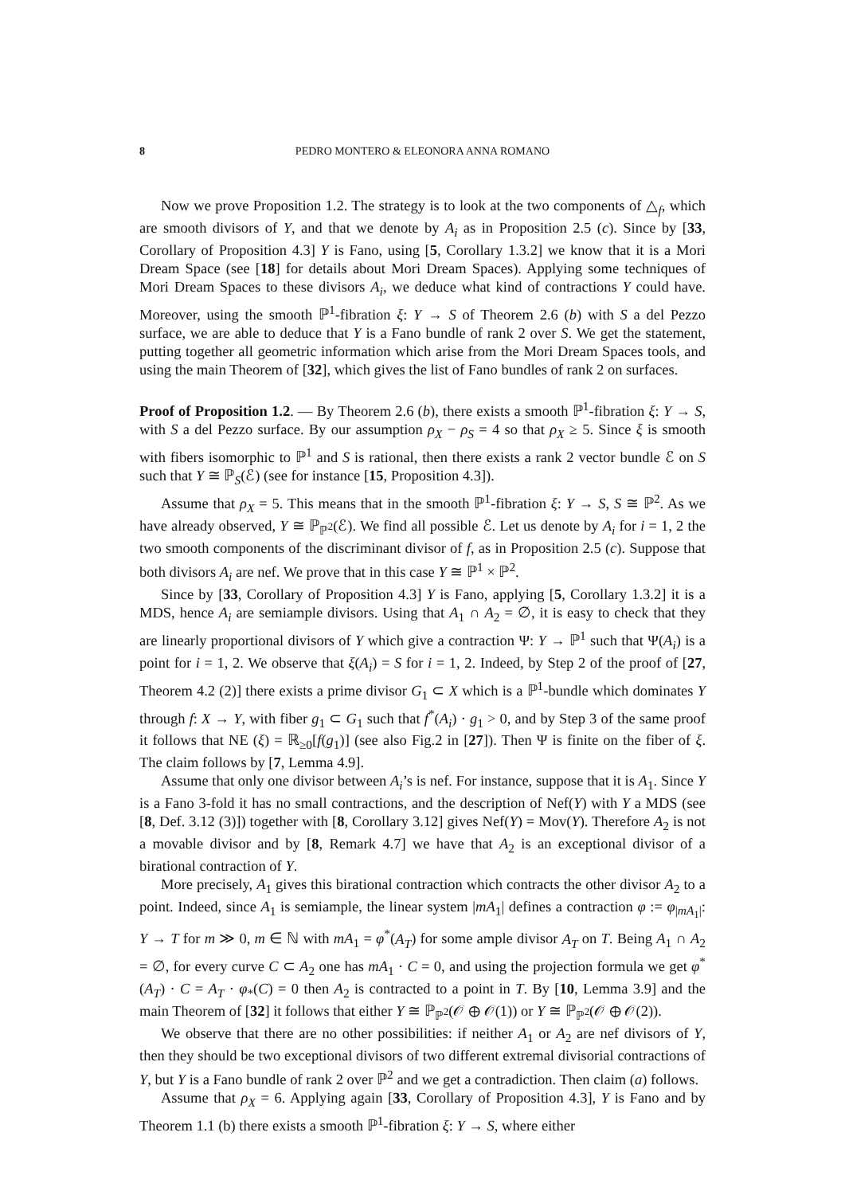8 PEDRO MONTERO & ELEONORA ANNA ROMANO
Now we prove Proposition 1.2. The strategy is to look at the two components of △<sub>f</sub>, which are smooth divisors of Y, and that we denote by A<sub>i</sub> as in Proposition 2.5 (c). Since by [33, Corollary of Proposition 4.3] Y is Fano, using [5, Corollary 1.3.2] we know that it is a Mori Dream Space (see [18] for details about Mori Dream Spaces). Applying some techniques of Mori Dream Spaces to these divisors A<sub>i</sub>, we deduce what kind of contractions Y could have. Moreover, using the smooth ℙ<sup>1</sup>-fibration ξ: Y → S of Theorem 2.6 (b) with S a del Pezzo surface, we are able to deduce that Y is a Fano bundle of rank 2 over S. We get the statement, putting together all geometric information which arise from the Mori Dream Spaces tools, and using the main Theorem of [32], which gives the list of Fano bundles of rank 2 on surfaces.
Proof of Proposition 1.2. — By Theorem 2.6 (b), there exists a smooth ℙ<sup>1</sup>-fibration ξ: Y → S, with S a del Pezzo surface. By our assumption ρ<sub>X</sub> − ρ<sub>S</sub> = 4 so that ρ<sub>X</sub> ≥ 5. Since ξ is smooth with fibers isomorphic to ℙ<sup>1</sup> and S is rational, then there exists a rank 2 vector bundle ℰ on S such that Y ≅ ℙ<sub>S</sub>(ℰ) (see for instance [15, Proposition 4.3]).
Assume that ρ<sub>X</sub> = 5. This means that in the smooth ℙ<sup>1</sup>-fibration ξ: Y → S, S ≅ ℙ<sup>2</sup>. As we have already observed, Y ≅ ℙ<sub>ℙ<sup>2</sup></sub>(ℰ). We find all possible ℰ. Let us denote by A<sub>i</sub> for i = 1, 2 the two smooth components of the discriminant divisor of f, as in Proposition 2.5 (c). Suppose that both divisors A<sub>i</sub> are nef. We prove that in this case Y ≅ ℙ<sup>1</sup> × ℙ<sup>2</sup>.
Since by [33, Corollary of Proposition 4.3] Y is Fano, applying [5, Corollary 1.3.2] it is a MDS, hence A<sub>i</sub> are semiample divisors. Using that A<sub>1</sub> ∩ A<sub>2</sub> = ∅, it is easy to check that they are linearly proportional divisors of Y which give a contraction Ψ: Y → ℙ<sup>1</sup> such that Ψ(A<sub>i</sub>) is a point for i = 1, 2. We observe that ξ(A<sub>i</sub>) = S for i = 1, 2. Indeed, by Step 2 of the proof of [27, Theorem 4.2 (2)] there exists a prime divisor G<sub>1</sub> ⊂ X which is a ℙ<sup>1</sup>-bundle which dominates Y through f: X → Y, with fiber g<sub>1</sub> ⊂ G<sub>1</sub> such that f<sup>*</sup>(A<sub>i</sub>) · g<sub>1</sub> > 0, and by Step 3 of the same proof it follows that NE (ξ) = ℝ<sub>≥0</sub>[f(g<sub>1</sub>)] (see also Fig.2 in [27]). Then Ψ is finite on the fiber of ξ. The claim follows by [7, Lemma 4.9].
Assume that only one divisor between A<sub>i</sub>’s is nef. For instance, suppose that it is A<sub>1</sub>. Since Y is a Fano 3-fold it has no small contractions, and the description of Nef(Y) with Y a MDS (see [8, Def. 3.12 (3)]) together with [8, Corollary 3.12] gives Nef(Y) = Mov(Y). Therefore A<sub>2</sub> is not a movable divisor and by [8, Remark 4.7] we have that A<sub>2</sub> is an exceptional divisor of a birational contraction of Y.
More precisely, A<sub>1</sub> gives this birational contraction which contracts the other divisor A<sub>2</sub> to a point. Indeed, since A<sub>1</sub> is semiample, the linear system |mA<sub>1</sub>| defines a contraction φ := φ<sub>|mA<sub>1</sub>|</sub>: Y → T for m ≫ 0, m ∈ ℕ with mA<sub>1</sub> = φ<sup>*</sup>(A<sub>T</sub>) for some ample divisor A<sub>T</sub> on T. Being A<sub>1</sub> ∩ A<sub>2</sub> = ∅, for every curve C ⊂ A<sub>2</sub> one has mA<sub>1</sub> · C = 0, and using the projection formula we get φ<sup>*</sup>(A<sub>T</sub>) · C = A<sub>T</sub> · φ<sub>*</sub>(C) = 0 then A<sub>2</sub> is contracted to a point in T. By [10, Lemma 3.9] and the main Theorem of [32] it follows that either Y ≅ ℙ<sub>ℙ<sup>2</sup></sub>(𝒪 ⊕ 𝒪(1)) or Y ≅ ℙ<sub>ℙ<sup>2</sup></sub>(𝒪 ⊕ 𝒪(2)).
We observe that there are no other possibilities: if neither A<sub>1</sub> or A<sub>2</sub> are nef divisors of Y, then they should be two exceptional divisors of two different extremal divisorial contractions of Y, but Y is a Fano bundle of rank 2 over ℙ<sup>2</sup> and we get a contradiction. Then claim (a) follows.
Assume that ρ<sub>X</sub> = 6. Applying again [33, Corollary of Proposition 4.3], Y is Fano and by Theorem 1.1 (b) there exists a smooth ℙ<sup>1</sup>-fibration ξ: Y → S, where either